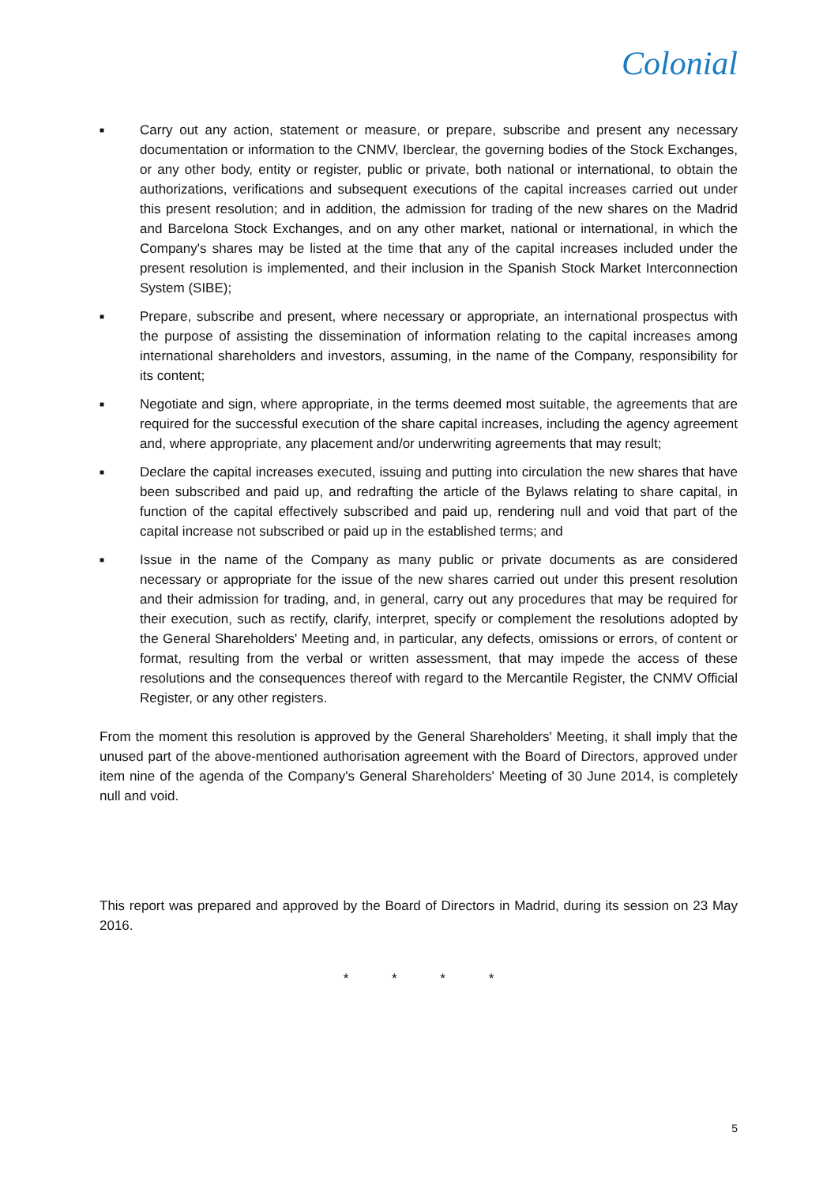Colonial
■ Carry out any action, statement or measure, or prepare, subscribe and present any necessary documentation or information to the CNMV, Iberclear, the governing bodies of the Stock Exchanges, or any other body, entity or register, public or private, both national or international, to obtain the authorizations, verifications and subsequent executions of the capital increases carried out under this present resolution; and in addition, the admission for trading of the new shares on the Madrid and Barcelona Stock Exchanges, and on any other market, national or international, in which the Company's shares may be listed at the time that any of the capital increases included under the present resolution is implemented, and their inclusion in the Spanish Stock Market Interconnection System (SIBE);
■ Prepare, subscribe and present, where necessary or appropriate, an international prospectus with the purpose of assisting the dissemination of information relating to the capital increases among international shareholders and investors, assuming, in the name of the Company, responsibility for its content;
■ Negotiate and sign, where appropriate, in the terms deemed most suitable, the agreements that are required for the successful execution of the share capital increases, including the agency agreement and, where appropriate, any placement and/or underwriting agreements that may result;
■ Declare the capital increases executed, issuing and putting into circulation the new shares that have been subscribed and paid up, and redrafting the article of the Bylaws relating to share capital, in function of the capital effectively subscribed and paid up, rendering null and void that part of the capital increase not subscribed or paid up in the established terms; and
■ Issue in the name of the Company as many public or private documents as are considered necessary or appropriate for the issue of the new shares carried out under this present resolution and their admission for trading, and, in general, carry out any procedures that may be required for their execution, such as rectify, clarify, interpret, specify or complement the resolutions adopted by the General Shareholders' Meeting and, in particular, any defects, omissions or errors, of content or format, resulting from the verbal or written assessment, that may impede the access of these resolutions and the consequences thereof with regard to the Mercantile Register, the CNMV Official Register, or any other registers.
From the moment this resolution is approved by the General Shareholders' Meeting, it shall imply that the unused part of the above-mentioned authorisation agreement with the Board of Directors, approved under item nine of the agenda of the Company's General Shareholders' Meeting of 30 June 2014, is completely null and void.
This report was prepared and approved by the Board of Directors in Madrid, during its session on 23 May 2016.
* * * *
5